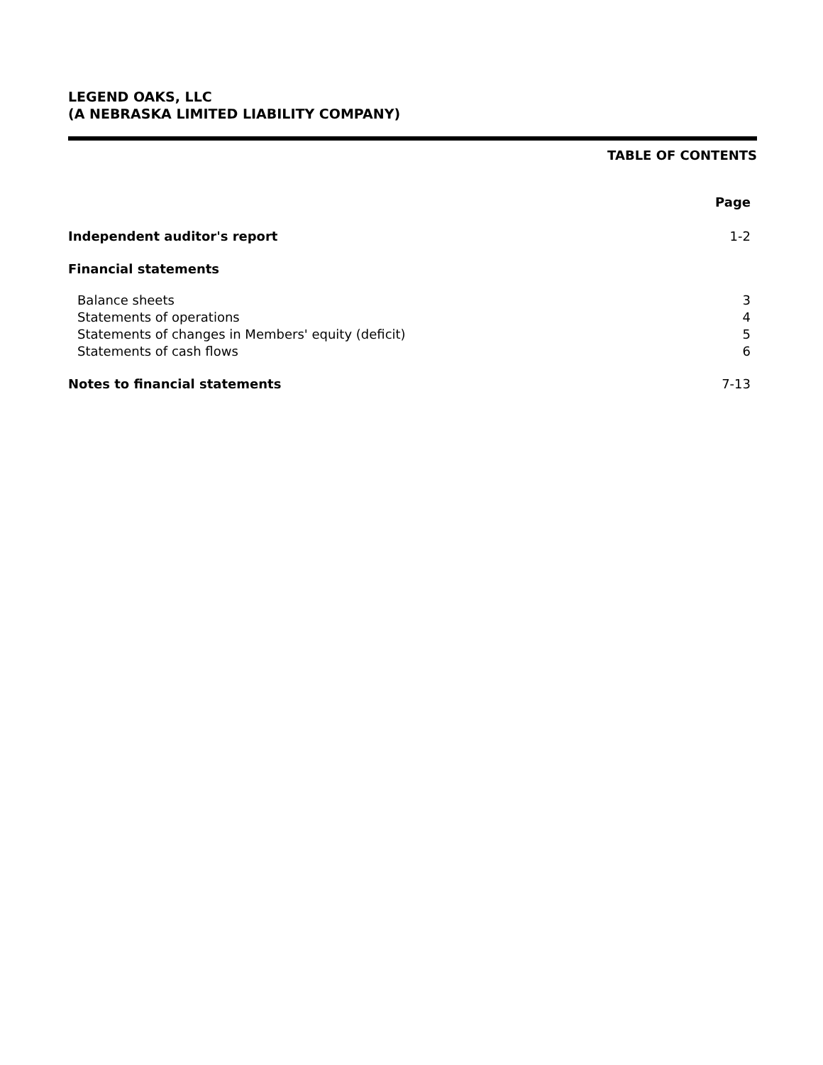LEGEND OAKS, LLC
(A NEBRASKA LIMITED LIABILITY COMPANY)
TABLE OF CONTENTS
| | Page |
| --- | --- |
| Independent auditor's report | 1-2 |
| Financial statements | |
| Balance sheets | 3 |
| Statements of operations | 4 |
| Statements of changes in Members' equity (deficit) | 5 |
| Statements of cash flows | 6 |
| Notes to financial statements | 7-13 |